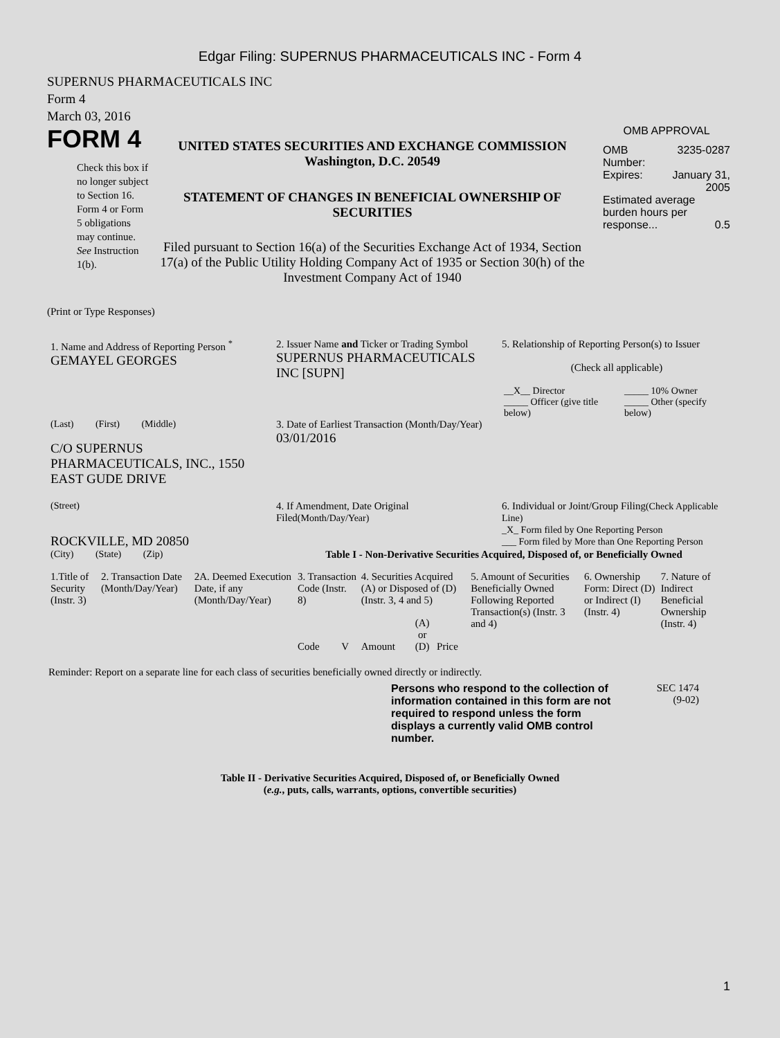Edgar Filing: SUPERNUS PHARMACEUTICALS INC - Form 4
SUPERNUS PHARMACEUTICALS INC
Form 4
March 03, 2016
FORM 4
Check this box if no longer subject to Section 16. Form 4 or Form 5 obligations may continue. See Instruction 1(b).
UNITED STATES SECURITIES AND EXCHANGE COMMISSION
Washington, D.C. 20549
STATEMENT OF CHANGES IN BENEFICIAL OWNERSHIP OF SECURITIES
Filed pursuant to Section 16(a) of the Securities Exchange Act of 1934, Section 17(a) of the Public Utility Holding Company Act of 1935 or Section 30(h) of the Investment Company Act of 1940
OMB APPROVAL
| OMB Number: | 3235-0287 |
| Expires: | January 31, 2005 |
| Estimated average burden hours per response... 0.5 | |
(Print or Type Responses)
| 1. Name and Address of Reporting Person <sup>*</sup> GEMAYEL GEORGES | 2. Issuer Name and Ticker or Trading Symbol SUPERNUS PHARMACEUTICALS INC [SUPN] | 5. Relationship of Reporting Person(s) to Issuer (Check all applicable) / __X__ Director / _____ 10% Owner / / _____ Officer (give title below) / _____ Other (specify below) / |
| (Last) (First) (Middle) C/O SUPERNUS PHARMACEUTICALS, INC., 1550 EAST GUDE DRIVE | 3. Date of Earliest Transaction (Month/Day/Year) 03/01/2016 | |
| (Street) ROCKVILLE, MD 20850 | 4. If Amendment, Date Original Filed (Month/Day/Year) | 6. Individual or Joint/Group Filing (Check Applicable Line) _X_ Form filed by One Reporting Person ___ Form filed by More than One Reporting Person |
| (City) (State) (Zip) | Table I - Non-Derivative Securities Acquired, Disposed of, or Beneficially Owned | |
| 1.Title of Security (Instr. 3) | 2. Transaction Date (Month/Day/Year) | 2A. Deemed Execution Date, if any (Month/Day/Year) | 3. Transaction Code (Instr. 8) | | 4. Securities Acquired (A) or Disposed of (D) (Instr. 3, 4 and 5) | | | 5. Amount of Securities Beneficially Owned Following Reported Transaction(s) (Instr. 3 and 4) | 6. Ownership Form: Direct (D) or Indirect (I) (Instr. 4) | 7. Nature of Indirect Beneficial Ownership (Instr. 4) |
| --- | --- | --- | --- | --- | --- | --- | --- | --- | --- | --- |
| | | | Code | V | Amount | (A) or (D) | Price | | | |
Reminder: Report on a separate line for each class of securities beneficially owned directly or indirectly.
Persons who respond to the collection of information contained in this form are not required to respond unless the form displays a currently valid OMB control number.
SEC 1474
(9-02)
Table II - Derivative Securities Acquired, Disposed of, or Beneficially Owned
(e.g., puts, calls, warrants, options, convertible securities)
1